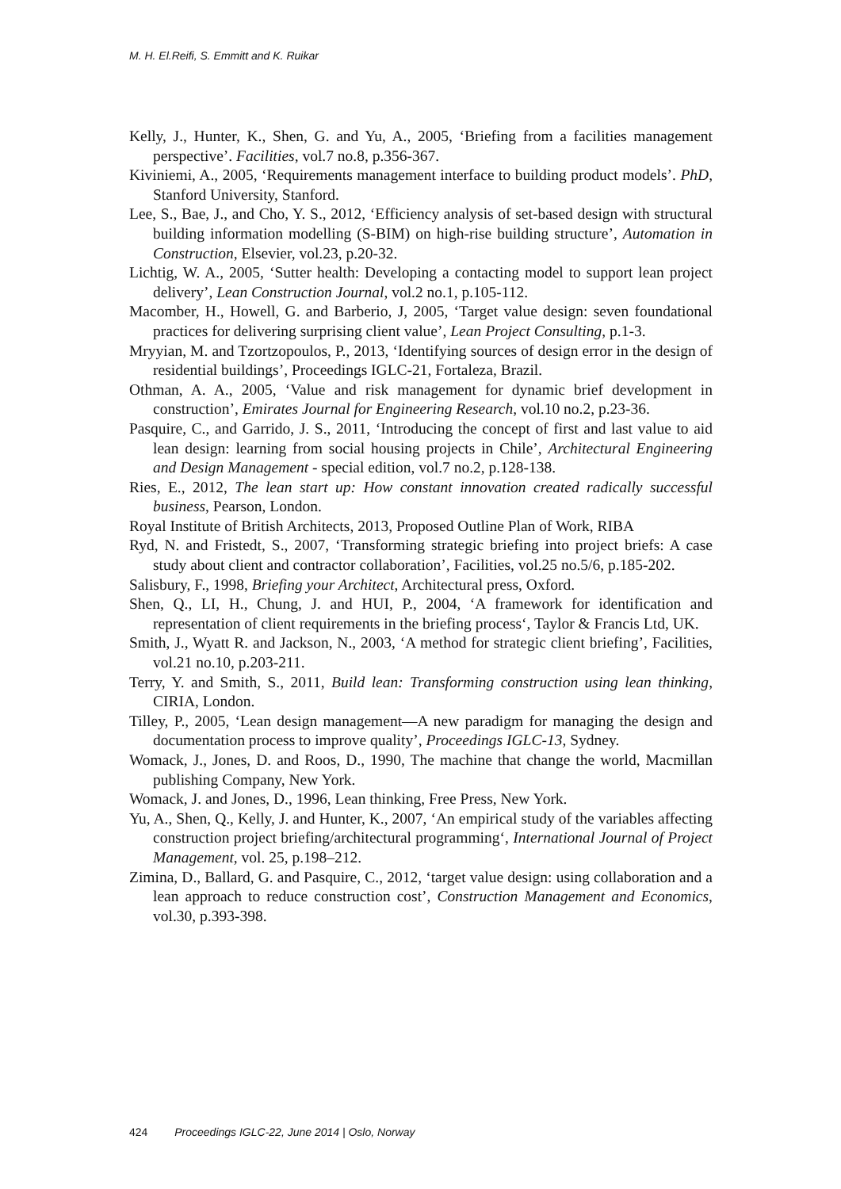M. H. El.Reifi, S. Emmitt and K. Ruikar
Kelly, J., Hunter, K., Shen, G. and Yu, A., 2005, ‘Briefing from a facilities management perspective’. Facilities, vol.7 no.8, p.356-367.
Kiviniemi, A., 2005, ‘Requirements management interface to building product models’. PhD, Stanford University, Stanford.
Lee, S., Bae, J., and Cho, Y. S., 2012, ‘Efficiency analysis of set-based design with structural building information modelling (S-BIM) on high-rise building structure’, Automation in Construction, Elsevier, vol.23, p.20-32.
Lichtig, W. A., 2005, ‘Sutter health: Developing a contacting model to support lean project delivery’, Lean Construction Journal, vol.2 no.1, p.105-112.
Macomber, H., Howell, G. and Barberio, J, 2005, ‘Target value design: seven foundational practices for delivering surprising client value’, Lean Project Consulting, p.1-3.
Mryyian, M. and Tzortzopoulos, P., 2013, ‘Identifying sources of design error in the design of residential buildings’, Proceedings IGLC-21, Fortaleza, Brazil.
Othman, A. A., 2005, ‘Value and risk management for dynamic brief development in construction’, Emirates Journal for Engineering Research, vol.10 no.2, p.23-36.
Pasquire, C., and Garrido, J. S., 2011, ‘Introducing the concept of first and last value to aid lean design: learning from social housing projects in Chile’, Architectural Engineering and Design Management - special edition, vol.7 no.2, p.128-138.
Ries, E., 2012, The lean start up: How constant innovation created radically successful business, Pearson, London.
Royal Institute of British Architects, 2013, Proposed Outline Plan of Work, RIBA
Ryd, N. and Fristedt, S., 2007, ‘Transforming strategic briefing into project briefs: A case study about client and contractor collaboration’, Facilities, vol.25 no.5/6, p.185-202.
Salisbury, F., 1998, Briefing your Architect, Architectural press, Oxford.
Shen, Q., LI, H., Chung, J. and HUI, P., 2004, ‘A framework for identification and representation of client requirements in the briefing process‘, Taylor & Francis Ltd, UK.
Smith, J., Wyatt R. and Jackson, N., 2003, ‘A method for strategic client briefing’, Facilities, vol.21 no.10, p.203-211.
Terry, Y. and Smith, S., 2011, Build lean: Transforming construction using lean thinking, CIRIA, London.
Tilley, P., 2005, ‘Lean design management—A new paradigm for managing the design and documentation process to improve quality’, Proceedings IGLC-13, Sydney.
Womack, J., Jones, D. and Roos, D., 1990, The machine that change the world, Macmillan publishing Company, New York.
Womack, J. and Jones, D., 1996, Lean thinking, Free Press, New York.
Yu, A., Shen, Q., Kelly, J. and Hunter, K., 2007, ‘An empirical study of the variables affecting construction project briefing/architectural programming‘, International Journal of Project Management, vol. 25, p.198–212.
Zimina, D., Ballard, G. and Pasquire, C., 2012, ‘target value design: using collaboration and a lean approach to reduce construction cost’, Construction Management and Economics, vol.30, p.393-398.
424 Proceedings IGLC-22, June 2014 | Oslo, Norway